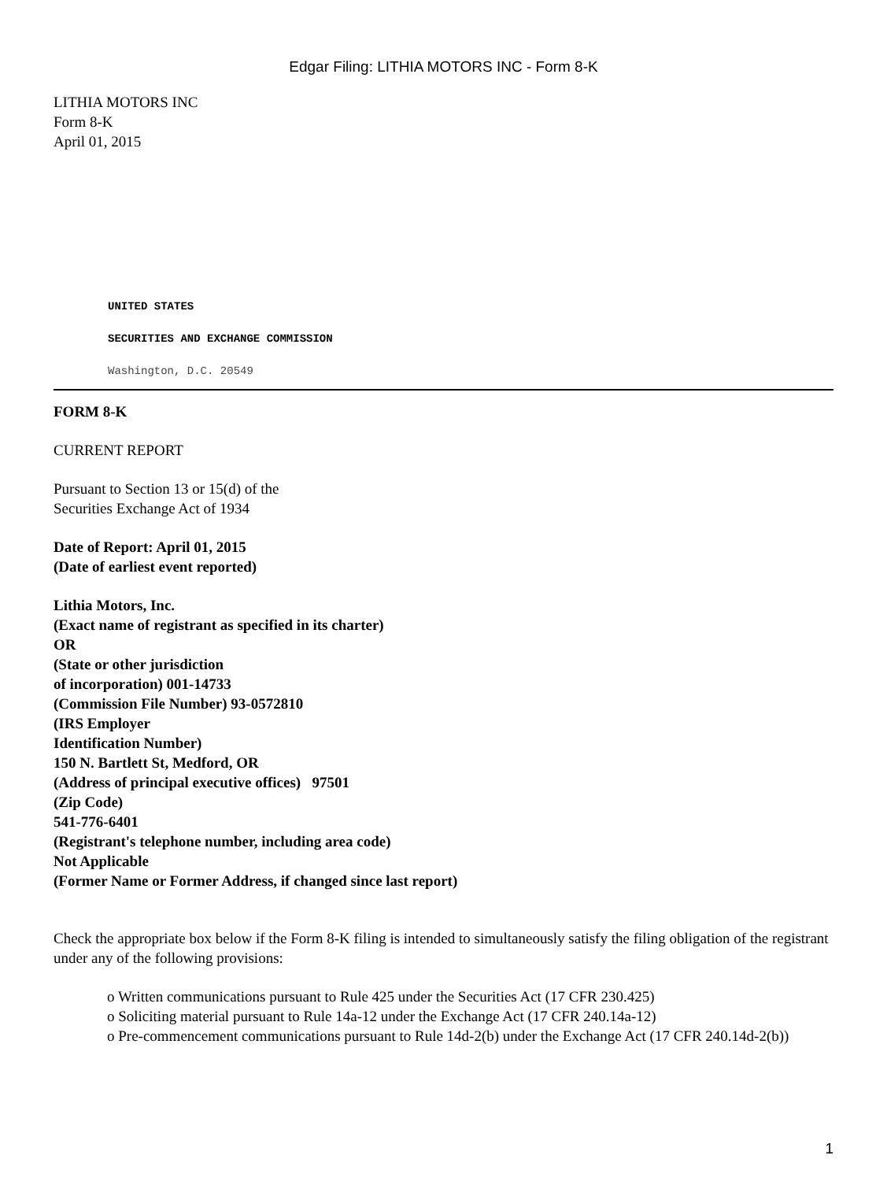Edgar Filing: LITHIA MOTORS INC - Form 8-K
LITHIA MOTORS INC
Form 8-K
April 01, 2015
UNITED STATES
SECURITIES AND EXCHANGE COMMISSION
Washington, D.C. 20549
FORM 8-K
CURRENT REPORT
Pursuant to Section 13 or 15(d) of the
Securities Exchange Act of 1934
Date of Report: April 01, 2015
(Date of earliest event reported)
Lithia Motors, Inc.
(Exact name of registrant as specified in its charter)
OR
(State or other jurisdiction
of incorporation) 001-14733
(Commission File Number) 93-0572810
(IRS Employer
Identification Number)
150 N. Bartlett St, Medford, OR
(Address of principal executive offices) 97501
(Zip Code)
541-776-6401
(Registrant's telephone number, including area code)
Not Applicable
(Former Name or Former Address, if changed since last report)
Check the appropriate box below if the Form 8-K filing is intended to simultaneously satisfy the filing obligation of the registrant under any of the following provisions:
o Written communications pursuant to Rule 425 under the Securities Act (17 CFR 230.425)
o Soliciting material pursuant to Rule 14a-12 under the Exchange Act (17 CFR 240.14a-12)
o Pre-commencement communications pursuant to Rule 14d-2(b) under the Exchange Act (17 CFR 240.14d-2(b))
1